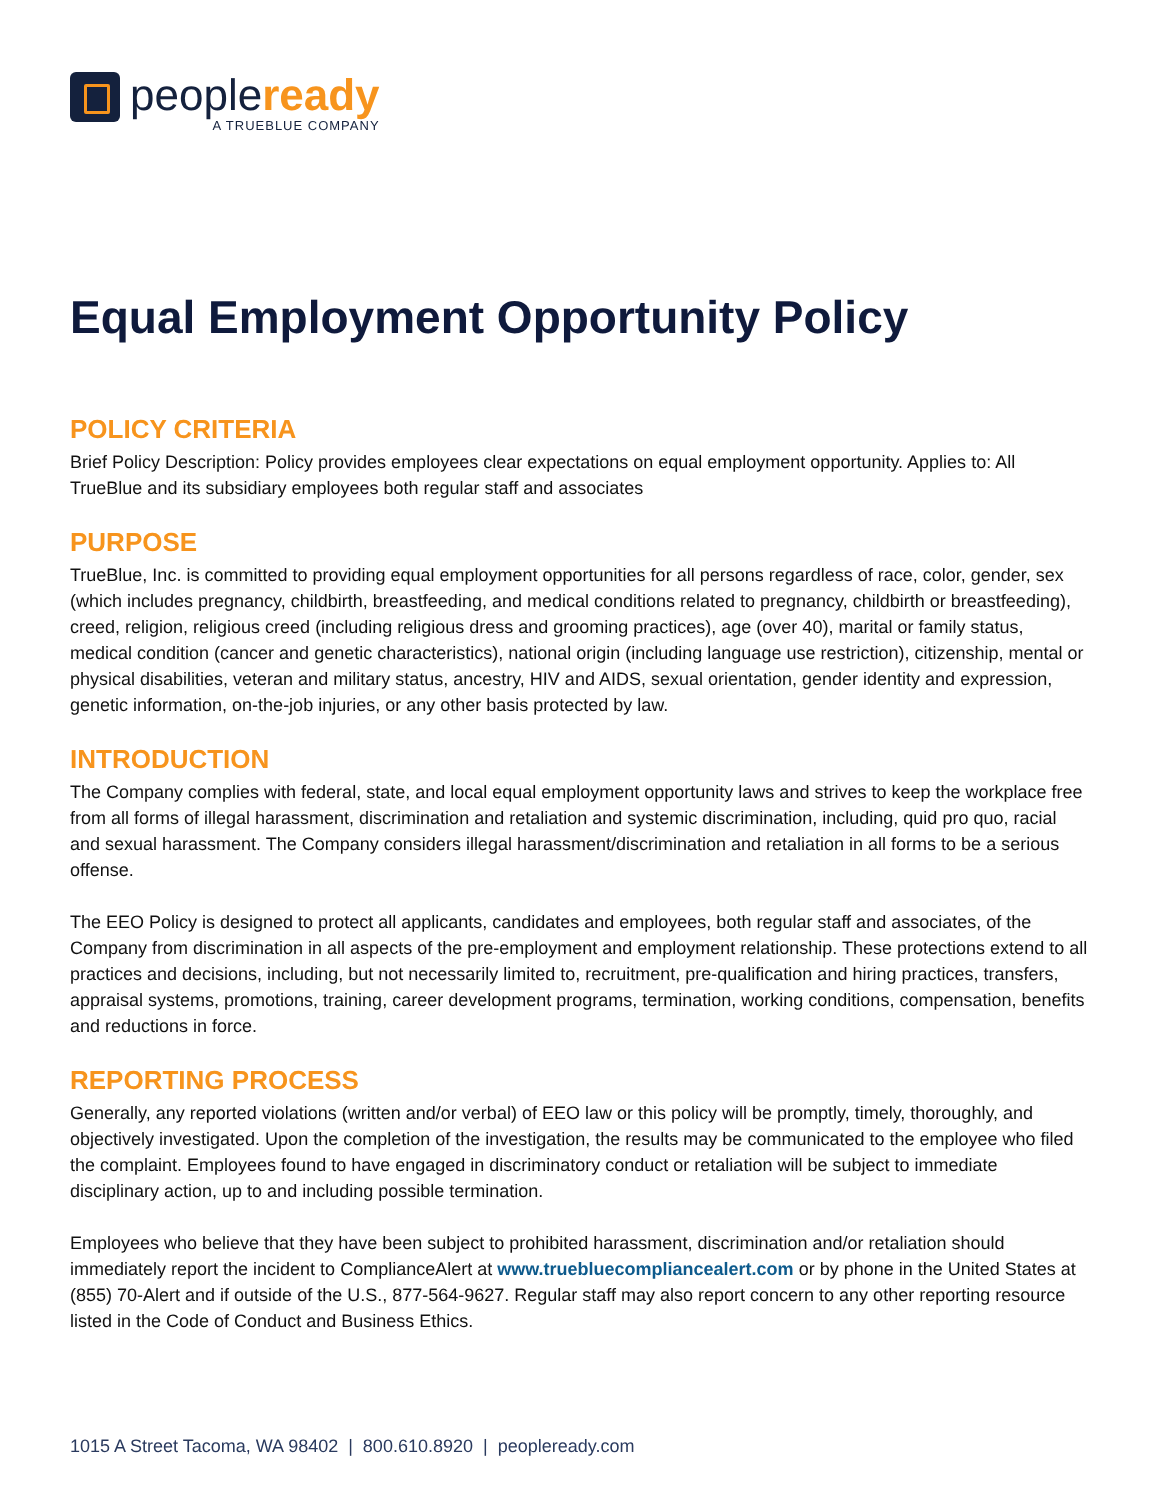peopleready
A TRUEBLUE COMPANY
Equal Employment Opportunity Policy
POLICY CRITERIA
Brief Policy Description: Policy provides employees clear expectations on equal employment opportunity. Applies to: All TrueBlue and its subsidiary employees both regular staff and associates
PURPOSE
TrueBlue, Inc. is committed to providing equal employment opportunities for all persons regardless of race, color, gender, sex (which includes pregnancy, childbirth, breastfeeding, and medical conditions related to pregnancy, childbirth or breastfeeding), creed, religion, religious creed (including religious dress and grooming practices), age (over 40), marital or family status, medical condition (cancer and genetic characteristics), national origin (including language use restriction), citizenship, mental or physical disabilities, veteran and military status, ancestry, HIV and AIDS, sexual orientation, gender identity and expression, genetic information, on-the-job injuries, or any other basis protected by law.
INTRODUCTION
The Company complies with federal, state, and local equal employment opportunity laws and strives to keep the workplace free from all forms of illegal harassment, discrimination and retaliation and systemic discrimination, including, quid pro quo, racial and sexual harassment. The Company considers illegal harassment/discrimination and retaliation in all forms to be a serious offense.
The EEO Policy is designed to protect all applicants, candidates and employees, both regular staff and associates, of the Company from discrimination in all aspects of the pre-employment and employment relationship. These protections extend to all practices and decisions, including, but not necessarily limited to, recruitment, pre-qualification and hiring practices, transfers, appraisal systems, promotions, training, career development programs, termination, working conditions, compensation, benefits and reductions in force.
REPORTING PROCESS
Generally, any reported violations (written and/or verbal) of EEO law or this policy will be promptly, timely, thoroughly, and objectively investigated. Upon the completion of the investigation, the results may be communicated to the employee who filed the complaint. Employees found to have engaged in discriminatory conduct or retaliation will be subject to immediate disciplinary action, up to and including possible termination.
Employees who believe that they have been subject to prohibited harassment, discrimination and/or retaliation should immediately report the incident to ComplianceAlert at www.truebluecompliancealert.com or by phone in the United States at (855) 70-Alert and if outside of the U.S., 877-564-9627. Regular staff may also report concern to any other reporting resource listed in the Code of Conduct and Business Ethics.
1015 A Street Tacoma, WA 98402 | 800.610.8920 | peopleready.com